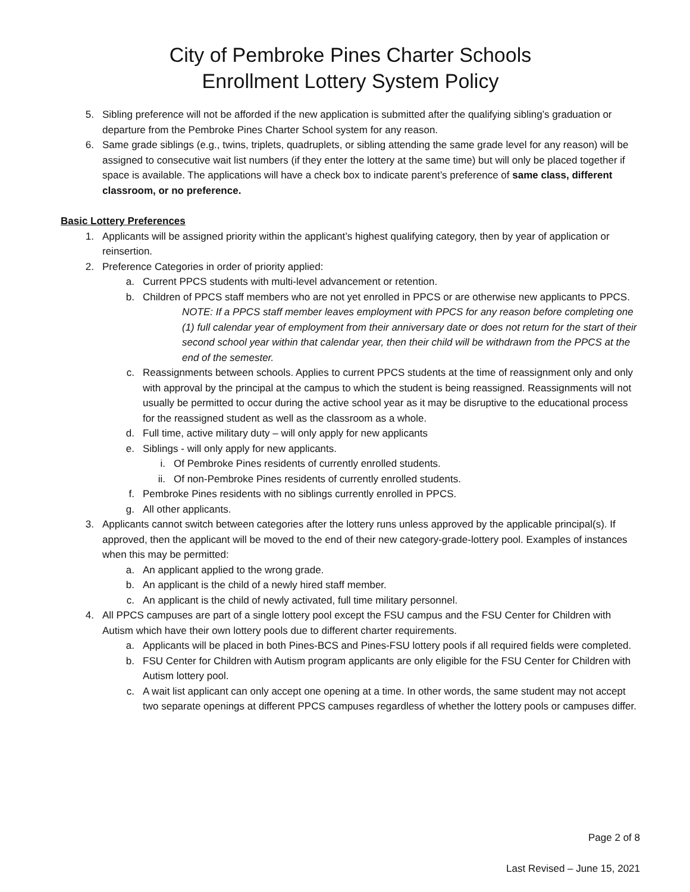City of Pembroke Pines Charter Schools
Enrollment Lottery System Policy
5. Sibling preference will not be afforded if the new application is submitted after the qualifying sibling’s graduation or departure from the Pembroke Pines Charter School system for any reason.
6. Same grade siblings (e.g., twins, triplets, quadruplets, or sibling attending the same grade level for any reason) will be assigned to consecutive wait list numbers (if they enter the lottery at the same time) but will only be placed together if space is available. The applications will have a check box to indicate parent’s preference of same class, different classroom, or no preference.
Basic Lottery Preferences
1. Applicants will be assigned priority within the applicant’s highest qualifying category, then by year of application or reinsertion.
2. Preference Categories in order of priority applied:
a. Current PPCS students with multi-level advancement or retention.
b. Children of PPCS staff members who are not yet enrolled in PPCS or are otherwise new applicants to PPCS.
NOTE: If a PPCS staff member leaves employment with PPCS for any reason before completing one (1) full calendar year of employment from their anniversary date or does not return for the start of their second school year within that calendar year, then their child will be withdrawn from the PPCS at the end of the semester.
c. Reassignments between schools. Applies to current PPCS students at the time of reassignment only and only with approval by the principal at the campus to which the student is being reassigned. Reassignments will not usually be permitted to occur during the active school year as it may be disruptive to the educational process for the reassigned student as well as the classroom as a whole.
d. Full time, active military duty – will only apply for new applicants
e. Siblings - will only apply for new applicants.
i. Of Pembroke Pines residents of currently enrolled students.
ii. Of non-Pembroke Pines residents of currently enrolled students.
f. Pembroke Pines residents with no siblings currently enrolled in PPCS.
g. All other applicants.
3. Applicants cannot switch between categories after the lottery runs unless approved by the applicable principal(s). If approved, then the applicant will be moved to the end of their new category-grade-lottery pool. Examples of instances when this may be permitted:
a. An applicant applied to the wrong grade.
b. An applicant is the child of a newly hired staff member.
c. An applicant is the child of newly activated, full time military personnel.
4. All PPCS campuses are part of a single lottery pool except the FSU campus and the FSU Center for Children with Autism which have their own lottery pools due to different charter requirements.
a. Applicants will be placed in both Pines-BCS and Pines-FSU lottery pools if all required fields were completed.
b. FSU Center for Children with Autism program applicants are only eligible for the FSU Center for Children with Autism lottery pool.
c. A wait list applicant can only accept one opening at a time. In other words, the same student may not accept two separate openings at different PPCS campuses regardless of whether the lottery pools or campuses differ.
Page 2 of 8
Last Revised – June 15, 2021